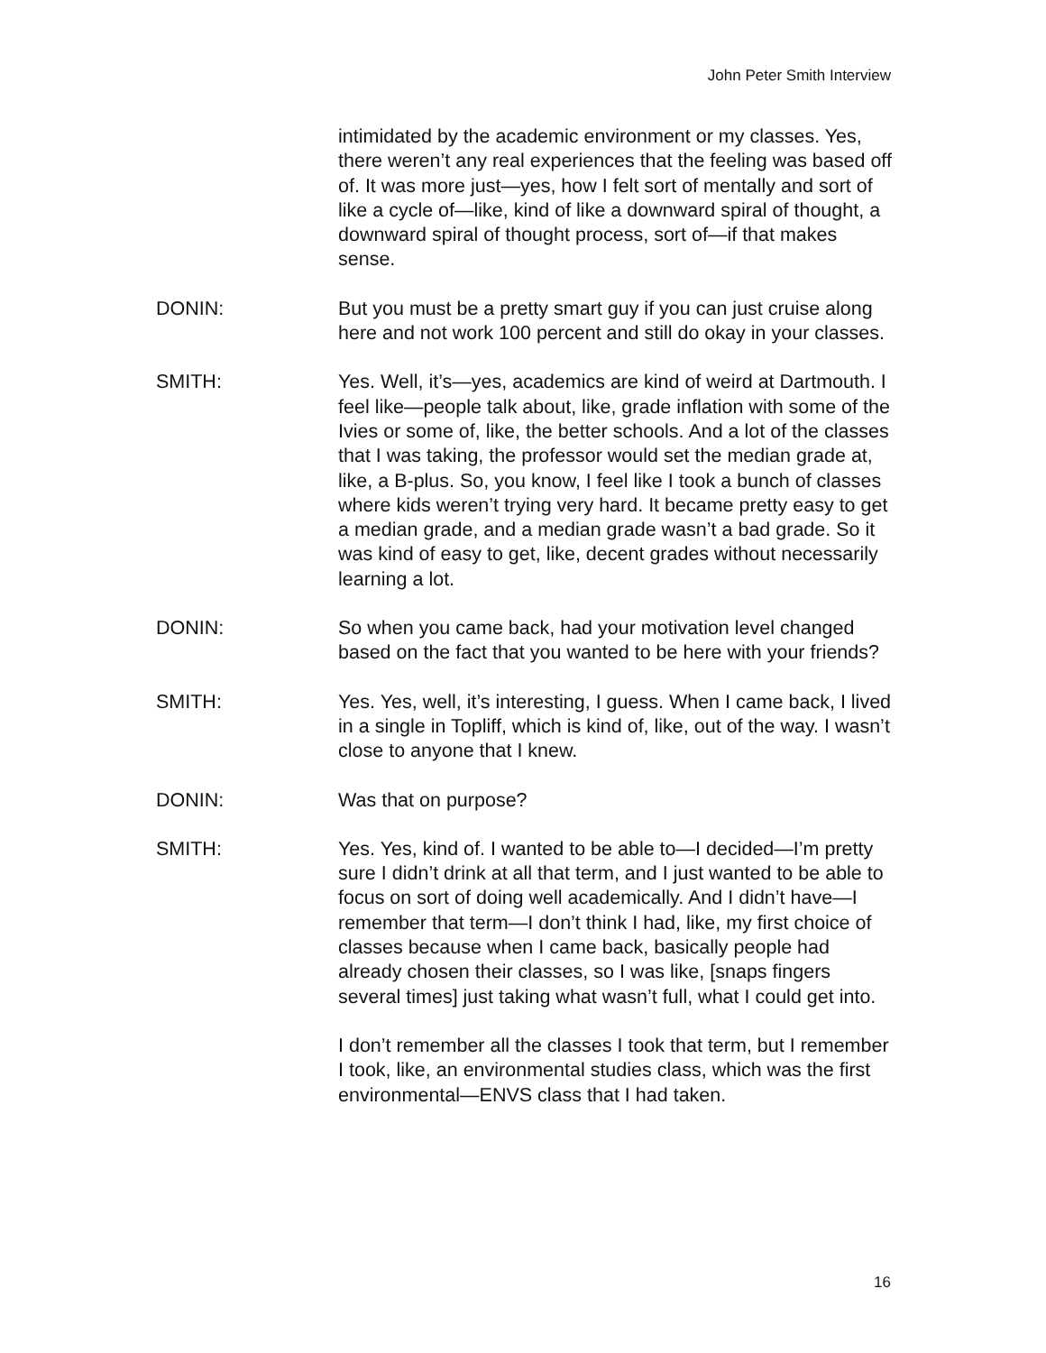John Peter Smith Interview
intimidated by the academic environment or my classes. Yes, there weren’t any real experiences that the feeling was based off of. It was more just—yes, how I felt sort of mentally and sort of like a cycle of—like, kind of like a downward spiral of thought, a downward spiral of thought process, sort of—if that makes sense.
DONIN: But you must be a pretty smart guy if you can just cruise along here and not work 100 percent and still do okay in your classes.
SMITH: Yes. Well, it’s—yes, academics are kind of weird at Dartmouth. I feel like—people talk about, like, grade inflation with some of the Ivies or some of, like, the better schools. And a lot of the classes that I was taking, the professor would set the median grade at, like, a B-plus. So, you know, I feel like I took a bunch of classes where kids weren’t trying very hard. It became pretty easy to get a median grade, and a median grade wasn’t a bad grade. So it was kind of easy to get, like, decent grades without necessarily learning a lot.
DONIN: So when you came back, had your motivation level changed based on the fact that you wanted to be here with your friends?
SMITH: Yes. Yes, well, it’s interesting, I guess. When I came back, I lived in a single in Topliff, which is kind of, like, out of the way. I wasn’t close to anyone that I knew.
DONIN: Was that on purpose?
SMITH: Yes. Yes, kind of. I wanted to be able to—I decided—I’m pretty sure I didn’t drink at all that term, and I just wanted to be able to focus on sort of doing well academically. And I didn’t have—I remember that term—I don’t think I had, like, my first choice of classes because when I came back, basically people had already chosen their classes, so I was like, [snaps fingers several times] just taking what wasn’t full, what I could get into.
I don’t remember all the classes I took that term, but I remember I took, like, an environmental studies class, which was the first environmental—ENVS class that I had taken.
16